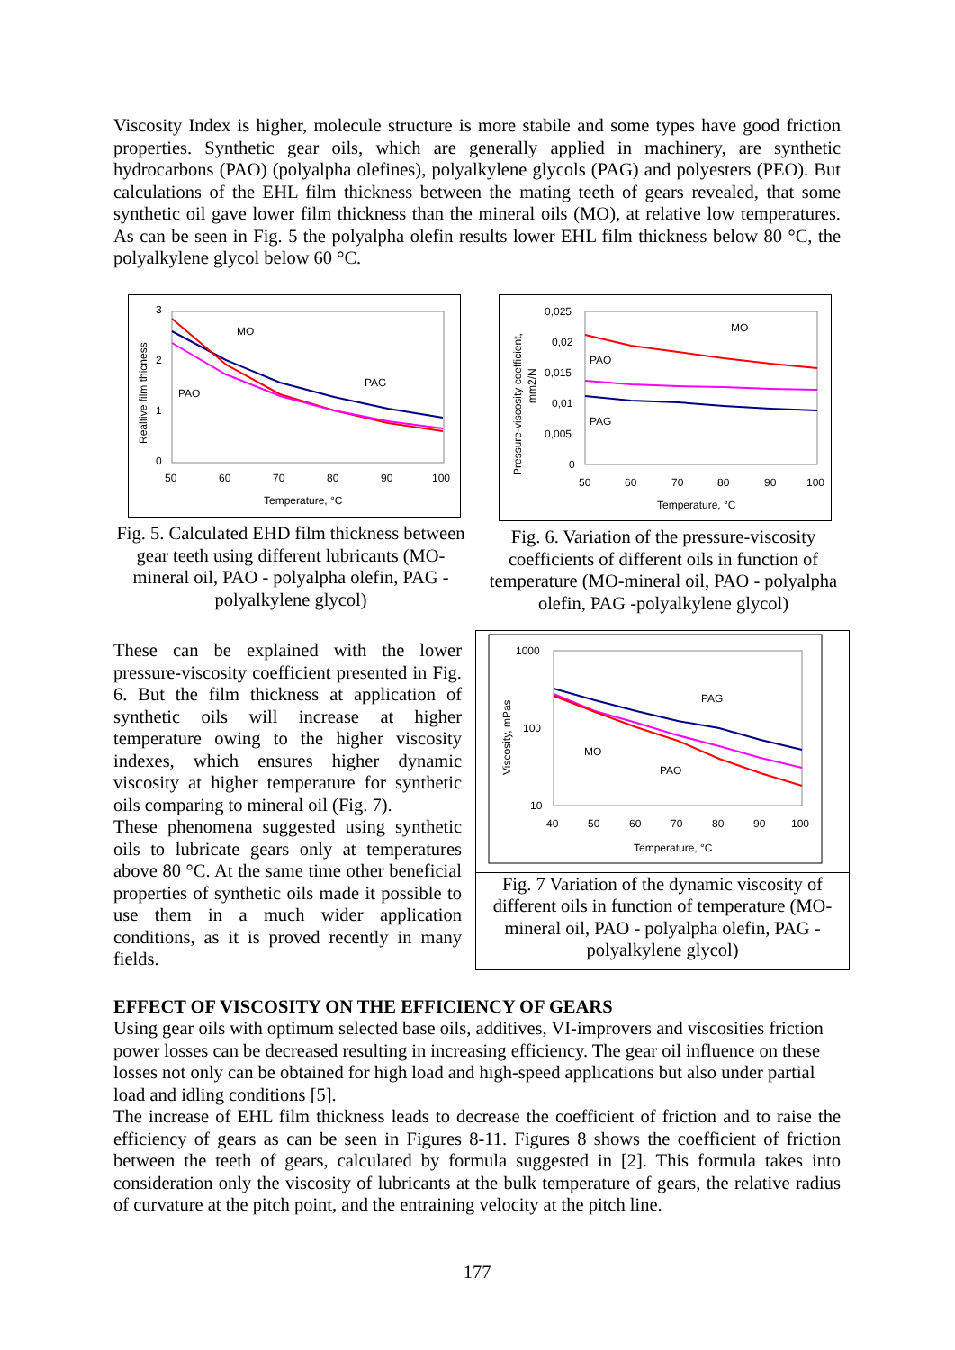Viscosity Index is higher, molecule structure is more stabile and some types have good friction properties. Synthetic gear oils, which are generally applied in machinery, are synthetic hydrocarbons (PAO) (polyalpha olefines), polyalkylene glycols (PAG) and polyesters (PEO). But calculations of the EHL film thickness between the mating teeth of gears revealed, that some synthetic oil gave lower film thickness than the mineral oils (MO), at relative low temperatures. As can be seen in Fig. 5 the polyalpha olefin results lower EHL film thickness below 80 °C, the polyalkylene glycol below 60 °C.
3
2
1
0
50
60
70
80
90
100
MO
PAG
PAO
Temperature, °C
Realtive film thicness
Fig. 5. Calculated EHD film thickness between gear teeth using different lubricants (MO-mineral oil, PAO - polyalpha olefin, PAG - polyalkylene glycol)
0,025
0,02
0,015
0,01
0,005
0
50
60
70
80
90
100
MO
PAO
PAG
Temperature, °C
Pressure-viscosity coefficient,
mm2/N
Fig. 6. Variation of the pressure-viscosity coefficients of different oils in function of temperature (MO-mineral oil, PAO - polyalpha olefin, PAG -polyalkylene glycol)
These can be explained with the lower pressure-viscosity coefficient presented in Fig. 6. But the film thickness at application of synthetic oils will increase at higher temperature owing to the higher viscosity indexes, which ensures higher dynamic viscosity at higher temperature for synthetic oils comparing to mineral oil (Fig. 7).
These phenomena suggested using synthetic oils to lubricate gears only at temperatures above 80 °C. At the same time other beneficial properties of synthetic oils made it possible to use them in a much wider application conditions, as it is proved recently in many fields.
1000
100
10
40
50
60
70
80
90
100
PAG
MO
PAO
Temperature, °C
Viscosity, mPas
Fig. 7 Variation of the dynamic viscosity of different oils in function of temperature (MO-mineral oil, PAO - polyalpha olefin, PAG - polyalkylene glycol)
EFFECT OF VISCOSITY ON THE EFFICIENCY OF GEARS
Using gear oils with optimum selected base oils, additives, VI-improvers and viscosities friction power losses can be decreased resulting in increasing efficiency. The gear oil influence on these losses not only can be obtained for high load and high-speed applications but also under partial load and idling conditions [5].
The increase of EHL film thickness leads to decrease the coefficient of friction and to raise the efficiency of gears as can be seen in Figures 8-11. Figures 8 shows the coefficient of friction between the teeth of gears, calculated by formula suggested in [2]. This formula takes into consideration only the viscosity of lubricants at the bulk temperature of gears, the relative radius of curvature at the pitch point, and the entraining velocity at the pitch line.
177